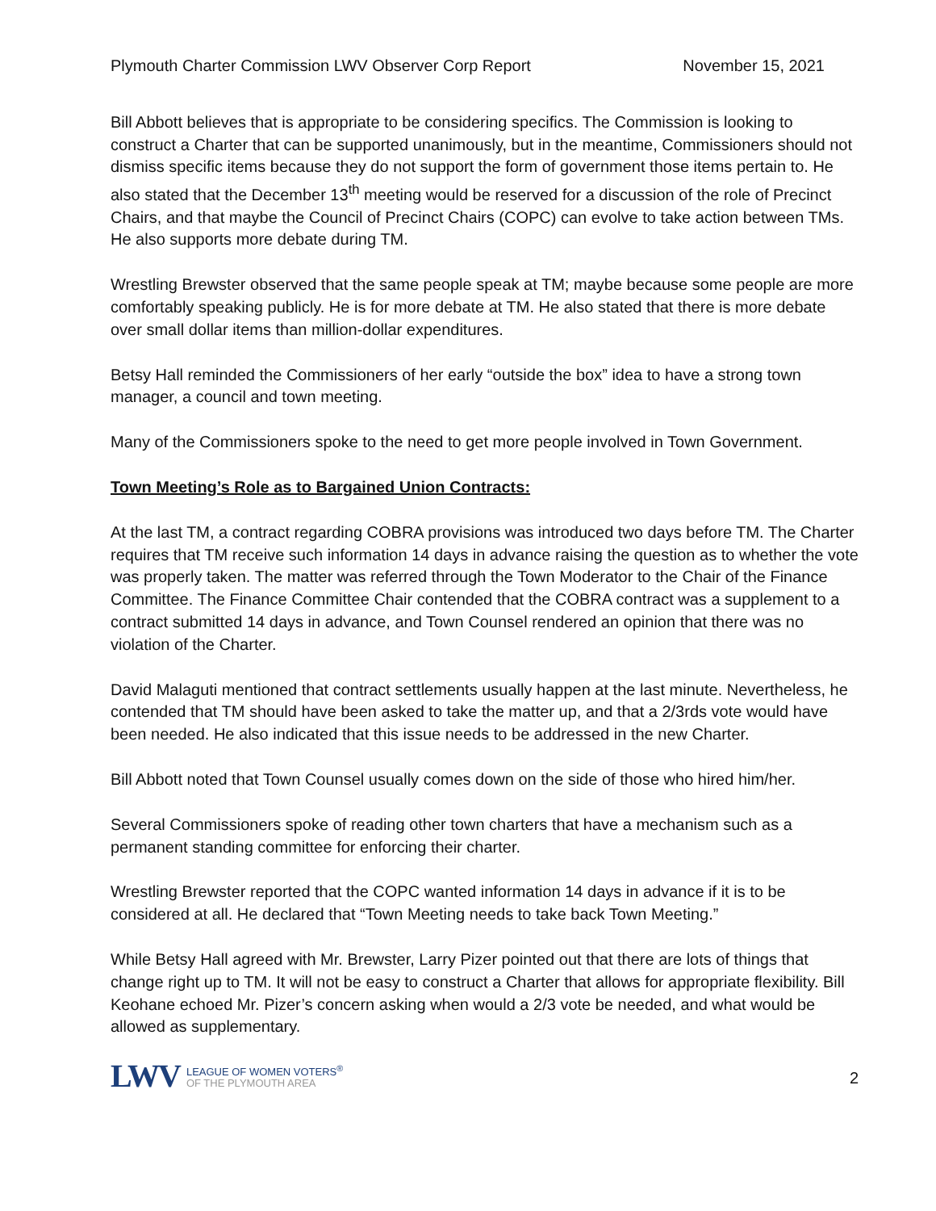Plymouth Charter Commission LWV Observer Corp Report November 15, 2021
Bill Abbott believes that is appropriate to be considering specifics. The Commission is looking to construct a Charter that can be supported unanimously, but in the meantime, Commissioners should not dismiss specific items because they do not support the form of government those items pertain to. He also stated that the December 13<sup>th</sup> meeting would be reserved for a discussion of the role of Precinct Chairs, and that maybe the Council of Precinct Chairs (COPC) can evolve to take action between TMs. He also supports more debate during TM.
Wrestling Brewster observed that the same people speak at TM; maybe because some people are more comfortably speaking publicly. He is for more debate at TM. He also stated that there is more debate over small dollar items than million-dollar expenditures.
Betsy Hall reminded the Commissioners of her early “outside the box” idea to have a strong town manager, a council and town meeting.
Many of the Commissioners spoke to the need to get more people involved in Town Government.
Town Meeting’s Role as to Bargained Union Contracts:
At the last TM, a contract regarding COBRA provisions was introduced two days before TM. The Charter requires that TM receive such information 14 days in advance raising the question as to whether the vote was properly taken. The matter was referred through the Town Moderator to the Chair of the Finance Committee. The Finance Committee Chair contended that the COBRA contract was a supplement to a contract submitted 14 days in advance, and Town Counsel rendered an opinion that there was no violation of the Charter.
David Malaguti mentioned that contract settlements usually happen at the last minute. Nevertheless, he contended that TM should have been asked to take the matter up, and that a 2/3rds vote would have been needed. He also indicated that this issue needs to be addressed in the new Charter.
Bill Abbott noted that Town Counsel usually comes down on the side of those who hired him/her.
Several Commissioners spoke of reading other town charters that have a mechanism such as a permanent standing committee for enforcing their charter.
Wrestling Brewster reported that the COPC wanted information 14 days in advance if it is to be considered at all. He declared that “Town Meeting needs to take back Town Meeting.”
While Betsy Hall agreed with Mr. Brewster, Larry Pizer pointed out that there are lots of things that change right up to TM. It will not be easy to construct a Charter that allows for appropriate flexibility. Bill Keohane echoed Mr. Pizer’s concern asking when would a 2/3 vote be needed, and what would be allowed as supplementary.
LWV
LEAGUE OF WOMEN VOTERS<sup>®</sup>
OF THE PLYMOUTH AREA
2